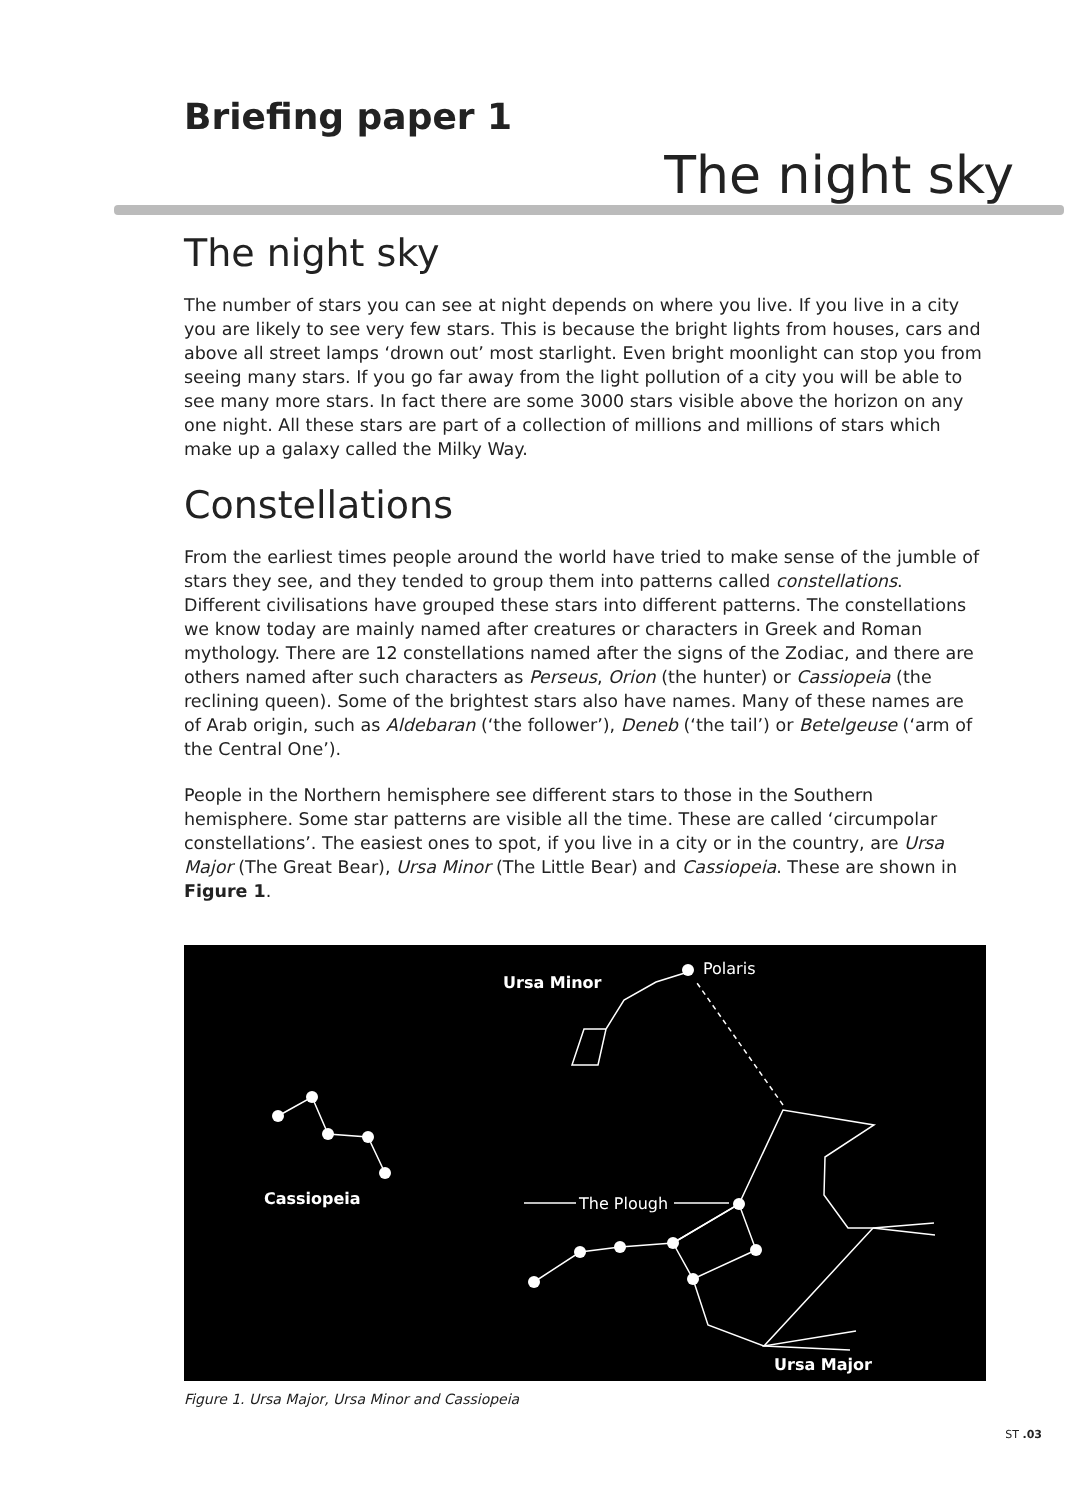Briefing paper 1
The night sky
The night sky
The number of stars you can see at night depends on where you live. If you live in a city you are likely to see very few stars. This is because the bright lights from houses, cars and above all street lamps ‘drown out’ most starlight. Even bright moonlight can stop you from seeing many stars. If you go far away from the light pollution of a city you will be able to see many more stars. In fact there are some 3000 stars visible above the horizon on any one night. All these stars are part of a collection of millions and millions of stars which make up a galaxy called the Milky Way.
Constellations
From the earliest times people around the world have tried to make sense of the jumble of stars they see, and they tended to group them into patterns called constellations. Different civilisations have grouped these stars into different patterns. The constellations we know today are mainly named after creatures or characters in Greek and Roman mythology. There are 12 constellations named after the signs of the Zodiac, and there are others named after such characters as Perseus, Orion (the hunter) or Cassiopeia (the reclining queen). Some of the brightest stars also have names. Many of these names are of Arab origin, such as Aldebaran (‘the follower’), Deneb (‘the tail’) or Betelgeuse (‘arm of the Central One’).
People in the Northern hemisphere see different stars to those in the Southern hemisphere. Some star patterns are visible all the time. These are called ‘circumpolar constellations’. The easiest ones to spot, if you live in a city or in the country, are Ursa Major (The Great Bear), Ursa Minor (The Little Bear) and Cassiopeia. These are shown in Figure 1.
Polaris
Ursa Minor
Cassiopeia
The Plough
Ursa Major
Figure 1. Ursa Major, Ursa Minor and Cassiopeia
ST .03